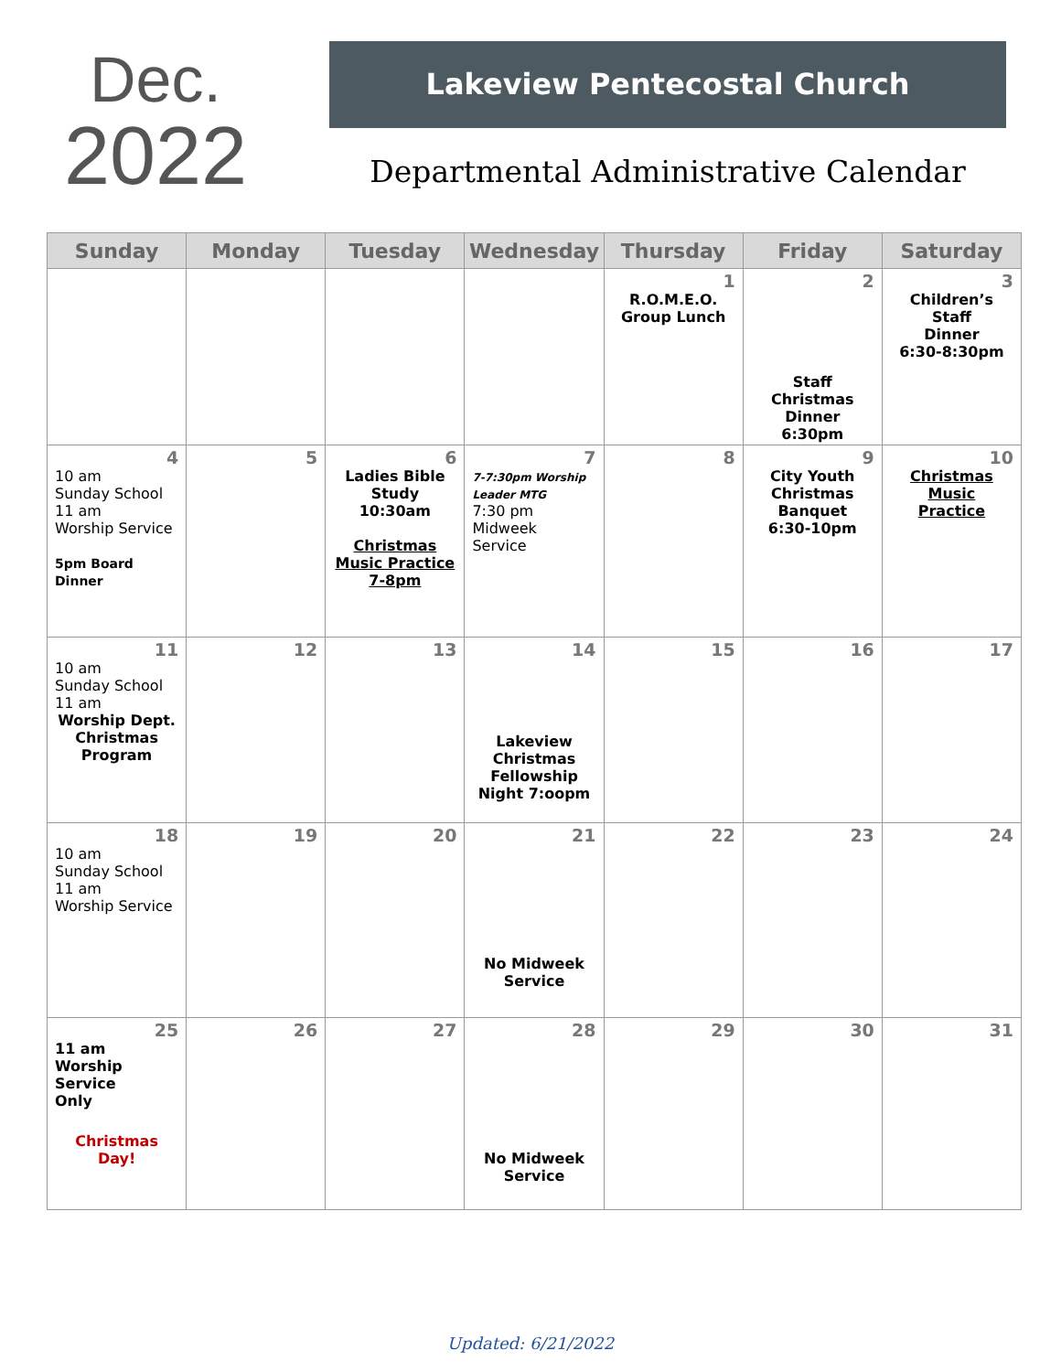Dec.
2022
Lakeview Pentecostal Church
Departmental Administrative Calendar
| Sunday | Monday | Tuesday | Wednesday | Thursday | Friday | Saturday |
| --- | --- | --- | --- | --- | --- | --- |
| | | | | 1 R.O.M.E.O. Group Lunch | 2 Staff Christmas Dinner 6:30pm | 3 Children’s Staff Dinner 6:30-8:30pm |
| 4 10 am Sunday School 11 am Worship Service 5pm Board Dinner | 5 | 6 Ladies Bible Study 10:30am Christmas Music Practice 7-8pm | 7 7-7:30pm Worship Leader MTG 7:30 pm Midweek Service | 8 | 9 City Youth Christmas Banquet 6:30-10pm | 10 Christmas Music Practice |
| 11 10 am Sunday School 11 am Worship Dept. Christmas Program | 12 | 13 | 14 Lakeview Christmas Fellowship Night 7:oopm | 15 | 16 | 17 |
| 18 10 am Sunday School 11 am Worship Service | 19 | 20 | 21 No Midweek Service | 22 | 23 | 24 |
| 25 11 am Worship Service Only Christmas Day! | 26 | 27 | 28 No Midweek Service | 29 | 30 | 31 |
Updated: 6/21/2022